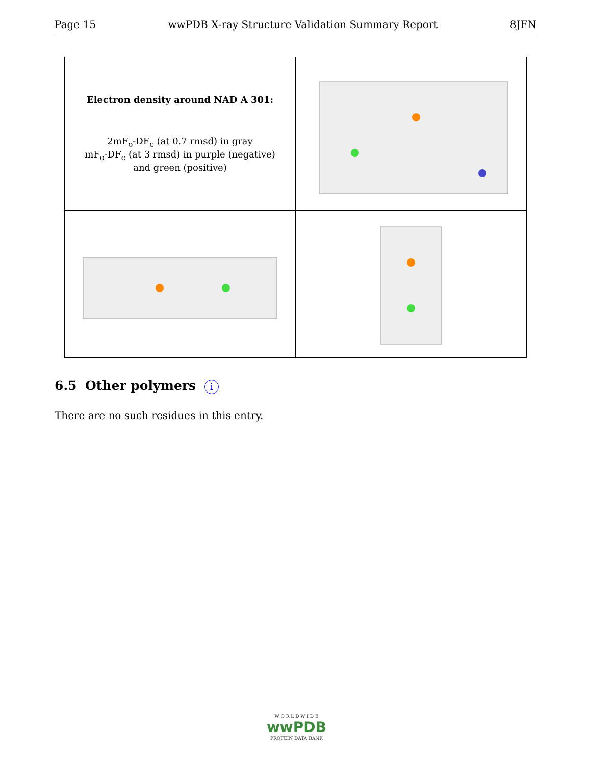Page 15 wwPDB X-ray Structure Validation Summary Report 8JFN
| Electron density around NAD A 301: 2mF<sub>o</sub>-DF<sub>c</sub> (at 0.7 rmsd) in gray mF<sub>o</sub>-DF<sub>c</sub> (at 3 rmsd) in purple (negative) and green (positive) | |
6.5 Other polymers i
There are no such residues in this entry.
W O R L D W I D E
wwPDB
PROTEIN DATA BANK